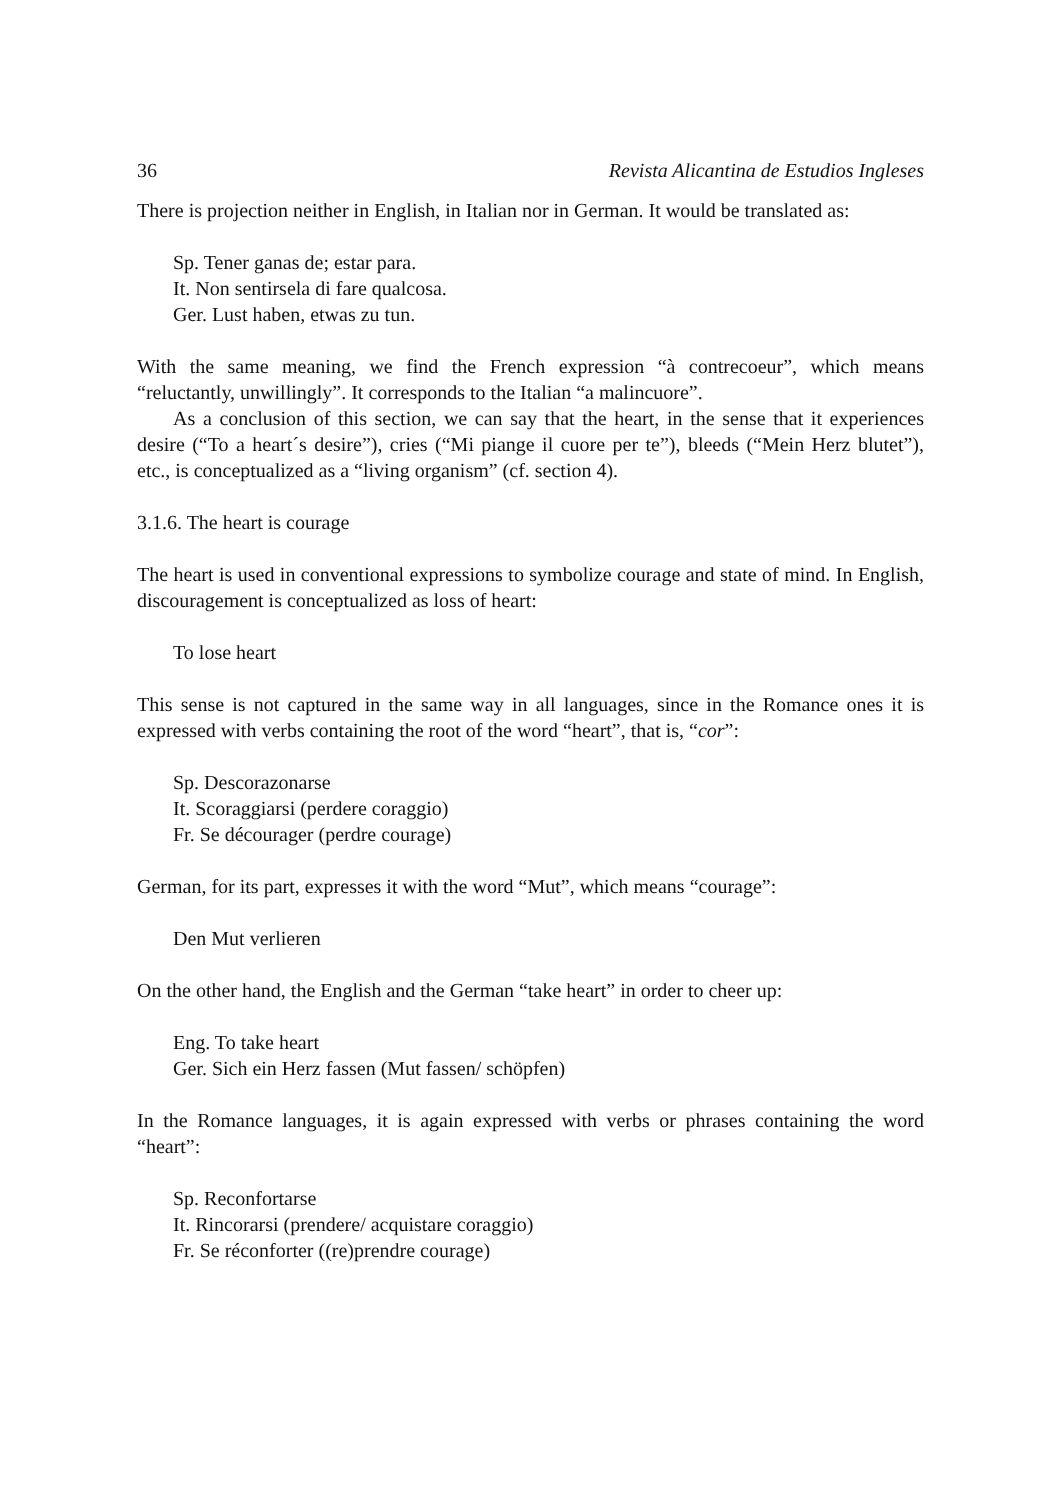36 Revista Alicantina de Estudios Ingleses
There is projection neither in English, in Italian nor in German. It would be translated as:
Sp. Tener ganas de; estar para.
It. Non sentirsela di fare qualcosa.
Ger. Lust haben, etwas zu tun.
With the same meaning, we find the French expression “à contrecoeur”, which means “reluctantly, unwillingly”. It corresponds to the Italian “a malincuore”.
As a conclusion of this section, we can say that the heart, in the sense that it experiences desire (“To a heart´s desire”), cries (“Mi piange il cuore per te”), bleeds (“Mein Herz blutet”), etc., is conceptualized as a “living organism” (cf. section 4).
3.1.6. The heart is courage
The heart is used in conventional expressions to symbolize courage and state of mind. In English, discouragement is conceptualized as loss of heart:
To lose heart
This sense is not captured in the same way in all languages, since in the Romance ones it is expressed with verbs containing the root of the word “heart”, that is, “cor”:
Sp. Descorazonarse
It. Scoraggiarsi (perdere coraggio)
Fr. Se décourager (perdre courage)
German, for its part, expresses it with the word “Mut”, which means “courage”:
Den Mut verlieren
On the other hand, the English and the German “take heart” in order to cheer up:
Eng. To take heart
Ger. Sich ein Herz fassen (Mut fassen/ schöpfen)
In the Romance languages, it is again expressed with verbs or phrases containing the word “heart”:
Sp. Reconfortarse
It. Rincorarsi (prendere/ acquistare coraggio)
Fr. Se réconforter ((re)prendre courage)